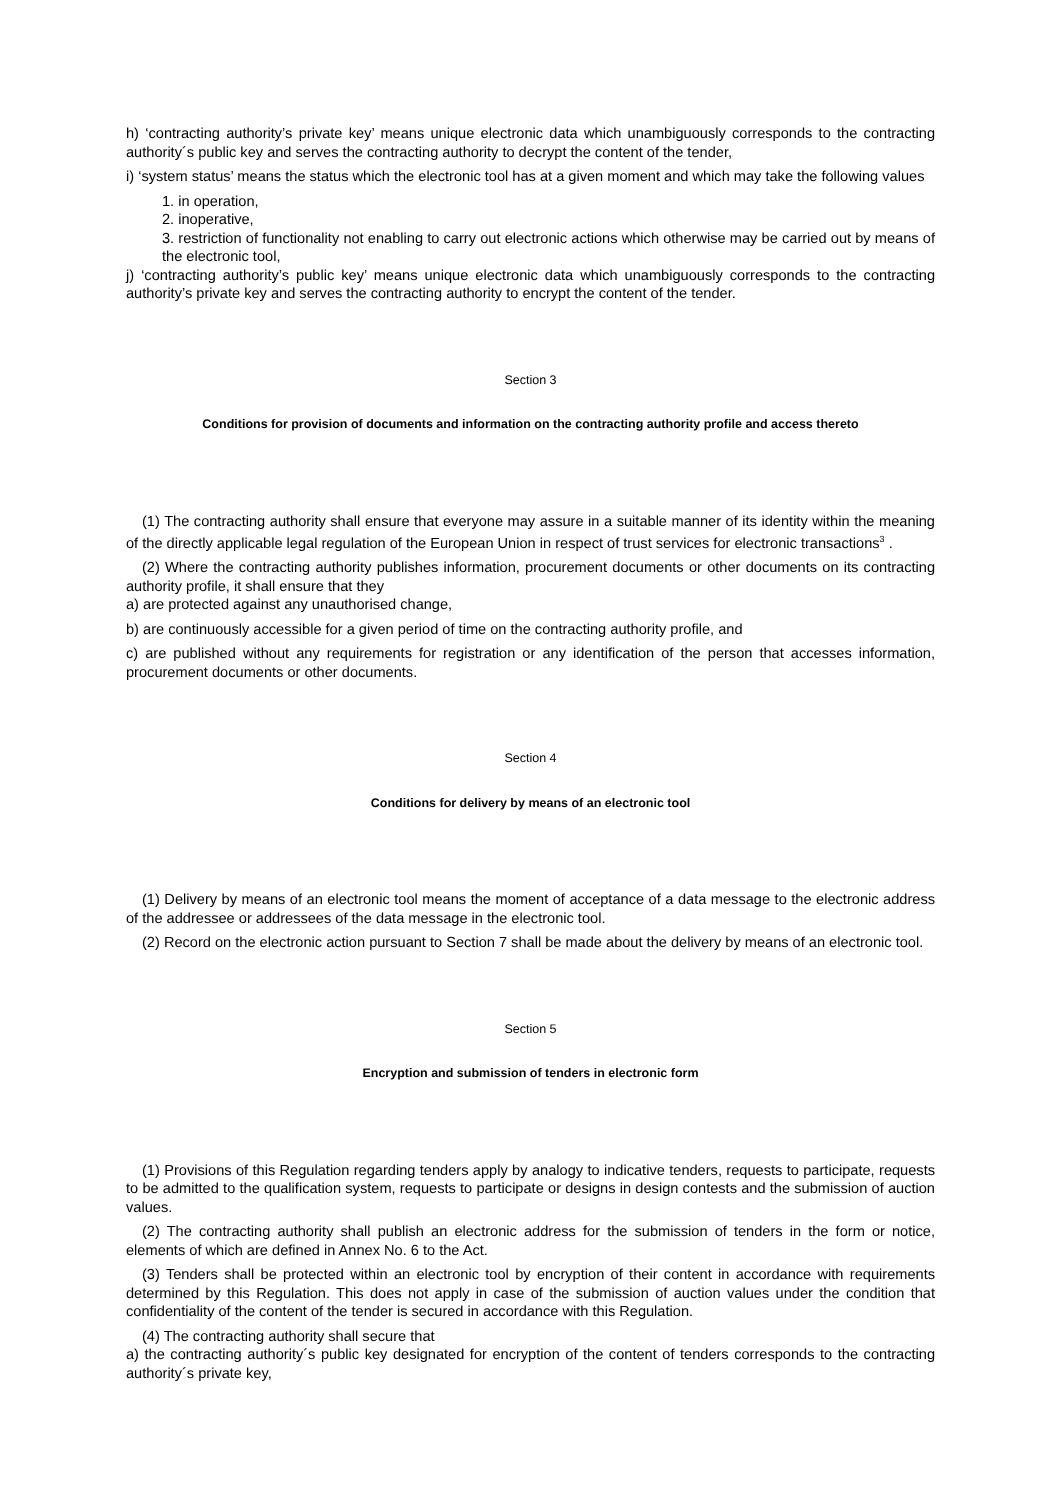h) ‘contracting authority’s private key’ means unique electronic data which unambiguously corresponds to the contracting authority´s public key and serves the contracting authority to decrypt the content of the tender,
i) ‘system status’ means the status which the electronic tool has at a given moment and which may take the following values
1. in operation,
2. inoperative,
3. restriction of functionality not enabling to carry out electronic actions which otherwise may be carried out by means of the electronic tool,
j) ‘contracting authority’s public key’ means unique electronic data which unambiguously corresponds to the contracting authority’s private key and serves the contracting authority to encrypt the content of the tender.
Section 3
Conditions for provision of documents and information on the contracting authority profile and access thereto
(1) The contracting authority shall ensure that everyone may assure in a suitable manner of its identity within the meaning of the directly applicable legal regulation of the European Union in respect of trust services for electronic transactions<sup>3</sup> .
(2) Where the contracting authority publishes information, procurement documents or other documents on its contracting authority profile, it shall ensure that they
a) are protected against any unauthorised change,
b) are continuously accessible for a given period of time on the contracting authority profile, and
c) are published without any requirements for registration or any identification of the person that accesses information, procurement documents or other documents.
Section 4
Conditions for delivery by means of an electronic tool
(1) Delivery by means of an electronic tool means the moment of acceptance of a data message to the electronic address of the addressee or addressees of the data message in the electronic tool.
(2) Record on the electronic action pursuant to Section 7 shall be made about the delivery by means of an electronic tool.
Section 5
Encryption and submission of tenders in electronic form
(1) Provisions of this Regulation regarding tenders apply by analogy to indicative tenders, requests to participate, requests to be admitted to the qualification system, requests to participate or designs in design contests and the submission of auction values.
(2) The contracting authority shall publish an electronic address for the submission of tenders in the form or notice, elements of which are defined in Annex No. 6 to the Act.
(3) Tenders shall be protected within an electronic tool by encryption of their content in accordance with requirements determined by this Regulation. This does not apply in case of the submission of auction values under the condition that confidentiality of the content of the tender is secured in accordance with this Regulation.
(4) The contracting authority shall secure that
a) the contracting authority´s public key designated for encryption of the content of tenders corresponds to the contracting authority´s private key,